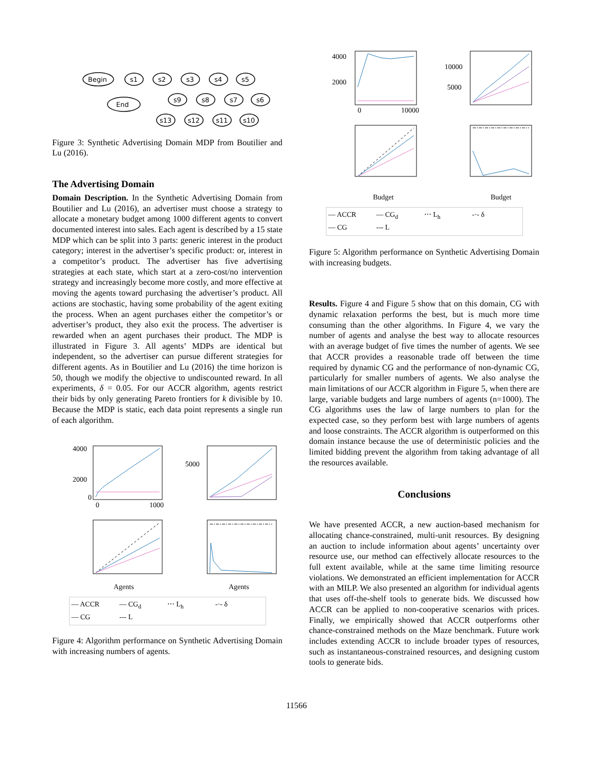Begin
s1
s2
s3
s4
s5
End
s9
s8
s7
s6
s13
s12
s11
s10
Figure 3: Synthetic Advertising Domain MDP from Boutilier and Lu (2016).
The Advertising Domain
Domain Description. In the Synthetic Advertising Domain from Boutilier and Lu (2016), an advertiser must choose a strategy to allocate a monetary budget among 1000 different agents to convert documented interest into sales. Each agent is described by a 15 state MDP which can be split into 3 parts: generic interest in the product category; interest in the advertiser’s specific product: or, interest in a competitor’s product. The advertiser has five advertising strategies at each state, which start at a zero-cost/no intervention strategy and increasingly become more costly, and more effective at moving the agents toward purchasing the advertiser’s product. All actions are stochastic, having some probability of the agent exiting the process. When an agent purchases either the competitor’s or advertiser’s product, they also exit the process. The advertiser is rewarded when an agent purchases their product. The MDP is illustrated in Figure 3. All agents’ MDPs are identical but independent, so the advertiser can pursue different strategies for different agents. As in Boutilier and Lu (2016) the time horizon is 50, though we modify the objective to undiscounted reward. In all experiments, δ = 0.05. For our ACCR algorithm, agents restrict their bids by only generating Pareto frontiers for k divisible by 10. Because the MDP is static, each data point represents a single run of each algorithm.
4000
2000
0
5000
0
1000
Agents
Agents
— ACCR — CG<sub>d</sub> ⋯ L<sub>h</sub> -·- δ — CG --- L
Figure 4: Algorithm performance on Synthetic Advertising Domain with increasing numbers of agents.
4000
2000
10000
5000
0
10000
Budget
Budget
— ACCR — CG<sub>d</sub> ⋯ L<sub>h</sub> -·- δ — CG --- L
Figure 5: Algorithm performance on Synthetic Advertising Domain with increasing budgets.
Results. Figure 4 and Figure 5 show that on this domain, CG with dynamic relaxation performs the best, but is much more time consuming than the other algorithms. In Figure 4, we vary the number of agents and analyse the best way to allocate resources with an average budget of five times the number of agents. We see that ACCR provides a reasonable trade off between the time required by dynamic CG and the performance of non-dynamic CG, particularly for smaller numbers of agents. We also analyse the main limitations of our ACCR algorithm in Figure 5, when there are large, variable budgets and large numbers of agents (n=1000). The CG algorithms uses the law of large numbers to plan for the expected case, so they perform best with large numbers of agents and loose constraints. The ACCR algorithm is outperformed on this domain instance because the use of deterministic policies and the limited bidding prevent the algorithm from taking advantage of all the resources available.
Conclusions
We have presented ACCR, a new auction-based mechanism for allocating chance-constrained, multi-unit resources. By designing an auction to include information about agents’ uncertainty over resource use, our method can effectively allocate resources to the full extent available, while at the same time limiting resource violations. We demonstrated an efficient implementation for ACCR with an MILP. We also presented an algorithm for individual agents that uses off-the-shelf tools to generate bids. We discussed how ACCR can be applied to non-cooperative scenarios with prices. Finally, we empirically showed that ACCR outperforms other chance-constrained methods on the Maze benchmark. Future work includes extending ACCR to include broader types of resources, such as instantaneous-constrained resources, and designing custom tools to generate bids.
11566